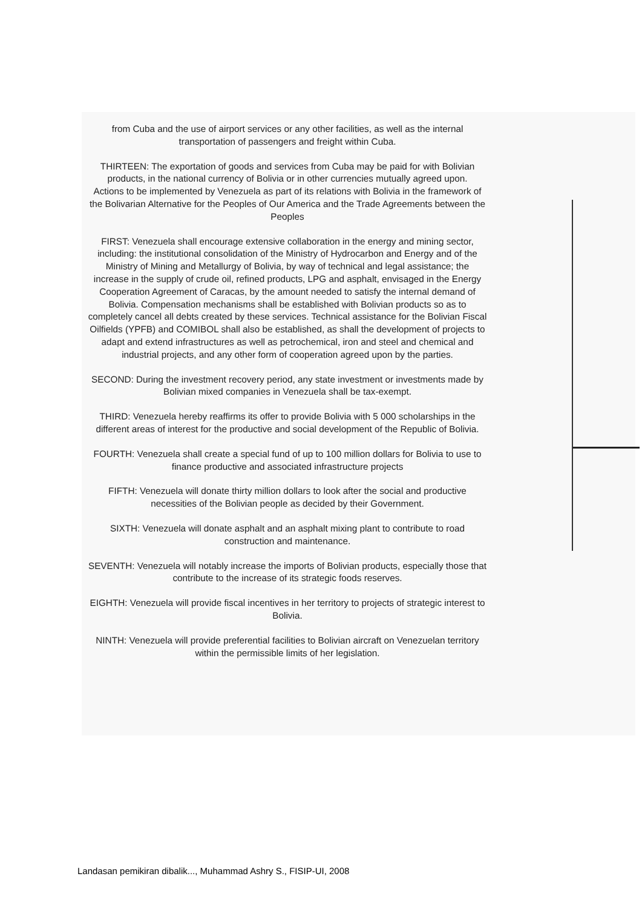from Cuba and the use of airport services or any other facilities, as well as the internal transportation of passengers and freight within Cuba.
THIRTEEN: The exportation of goods and services from Cuba may be paid for with Bolivian products, in the national currency of Bolivia or in other currencies mutually agreed upon.
Actions to be implemented by Venezuela as part of its relations with Bolivia in the framework of the Bolivarian Alternative for the Peoples of Our America and the Trade Agreements between the Peoples
FIRST: Venezuela shall encourage extensive collaboration in the energy and mining sector, including: the institutional consolidation of the Ministry of Hydrocarbon and Energy and of the Ministry of Mining and Metallurgy of Bolivia, by way of technical and legal assistance; the increase in the supply of crude oil, refined products, LPG and asphalt, envisaged in the Energy Cooperation Agreement of Caracas, by the amount needed to satisfy the internal demand of Bolivia. Compensation mechanisms shall be established with Bolivian products so as to completely cancel all debts created by these services. Technical assistance for the Bolivian Fiscal Oilfields (YPFB) and COMIBOL shall also be established, as shall the development of projects to adapt and extend infrastructures as well as petrochemical, iron and steel and chemical and industrial projects, and any other form of cooperation agreed upon by the parties.
SECOND: During the investment recovery period, any state investment or investments made by Bolivian mixed companies in Venezuela shall be tax-exempt.
THIRD: Venezuela hereby reaffirms its offer to provide Bolivia with 5 000 scholarships in the different areas of interest for the productive and social development of the Republic of Bolivia.
FOURTH: Venezuela shall create a special fund of up to 100 million dollars for Bolivia to use to finance productive and associated infrastructure projects
FIFTH: Venezuela will donate thirty million dollars to look after the social and productive necessities of the Bolivian people as decided by their Government.
SIXTH: Venezuela will donate asphalt and an asphalt mixing plant to contribute to road construction and maintenance.
SEVENTH: Venezuela will notably increase the imports of Bolivian products, especially those that contribute to the increase of its strategic foods reserves.
EIGHTH: Venezuela will provide fiscal incentives in her territory to projects of strategic interest to Bolivia.
NINTH: Venezuela will provide preferential facilities to Bolivian aircraft on Venezuelan territory within the permissible limits of her legislation.
Landasan pemikiran dibalik..., Muhammad Ashry S., FISIP-UI, 2008